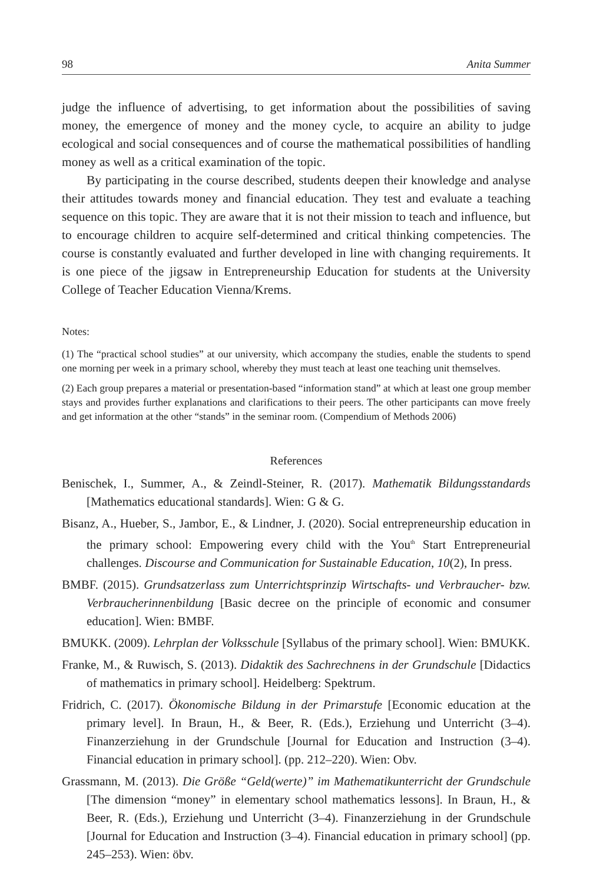98 Anita Summer
judge the influence of advertising, to get information about the possibilities of saving money, the emergence of money and the money cycle, to acquire an ability to judge ecological and social consequences and of course the mathematical possibilities of handling money as well as a critical examination of the topic.
By participating in the course described, students deepen their knowledge and analyse their attitudes towards money and financial education. They test and evaluate a teaching sequence on this topic. They are aware that it is not their mission to teach and influence, but to encourage children to acquire self-determined and critical thinking competencies. The course is constantly evaluated and further developed in line with changing requirements. It is one piece of the jigsaw in Entrepreneurship Education for students at the University College of Teacher Education Vienna/Krems.
Notes:
(1) The “practical school studies” at our university, which accompany the studies, enable the students to spend one morning per week in a primary school, whereby they must teach at least one teaching unit themselves.
(2) Each group prepares a material or presentation-based “information stand” at which at least one group member stays and provides further explanations and clarifications to their peers. The other participants can move freely and get information at the other “stands” in the seminar room. (Compendium of Methods 2006)
References
Benischek, I., Summer, A., & Zeindl-Steiner, R. (2017). Mathematik Bildungsstandards [Mathematics educational standards]. Wien: G & G.
Bisanz, A., Hueber, S., Jambor, E., & Lindner, J. (2020). Social entrepreneurship education in the primary school: Empowering every child with the You<sup>th</sup> Start Entrepreneurial challenges. Discourse and Communication for Sustainable Education, 10(2), In press.
BMBF. (2015). Grundsatzerlass zum Unterrichtsprinzip Wirtschafts- und Verbraucher- bzw. Verbraucherinnenbildung [Basic decree on the principle of economic and consumer education]. Wien: BMBF.
BMUKK. (2009). Lehrplan der Volksschule [Syllabus of the primary school]. Wien: BMUKK.
Franke, M., & Ruwisch, S. (2013). Didaktik des Sachrechnens in der Grundschule [Didactics of mathematics in primary school]. Heidelberg: Spektrum.
Fridrich, C. (2017). Ökonomische Bildung in der Primarstufe [Economic education at the primary level]. In Braun, H., & Beer, R. (Eds.), Erziehung und Unterricht (3–4). Finanzerziehung in der Grundschule [Journal for Education and Instruction (3–4). Financial education in primary school]. (pp. 212–220). Wien: Obv.
Grassmann, M. (2013). Die Größe “Geld(werte)” im Mathematikunterricht der Grundschule [The dimension “money” in elementary school mathematics lessons]. In Braun, H., & Beer, R. (Eds.), Erziehung und Unterricht (3–4). Finanzerziehung in der Grundschule [Journal for Education and Instruction (3–4). Financial education in primary school] (pp. 245–253). Wien: öbv.